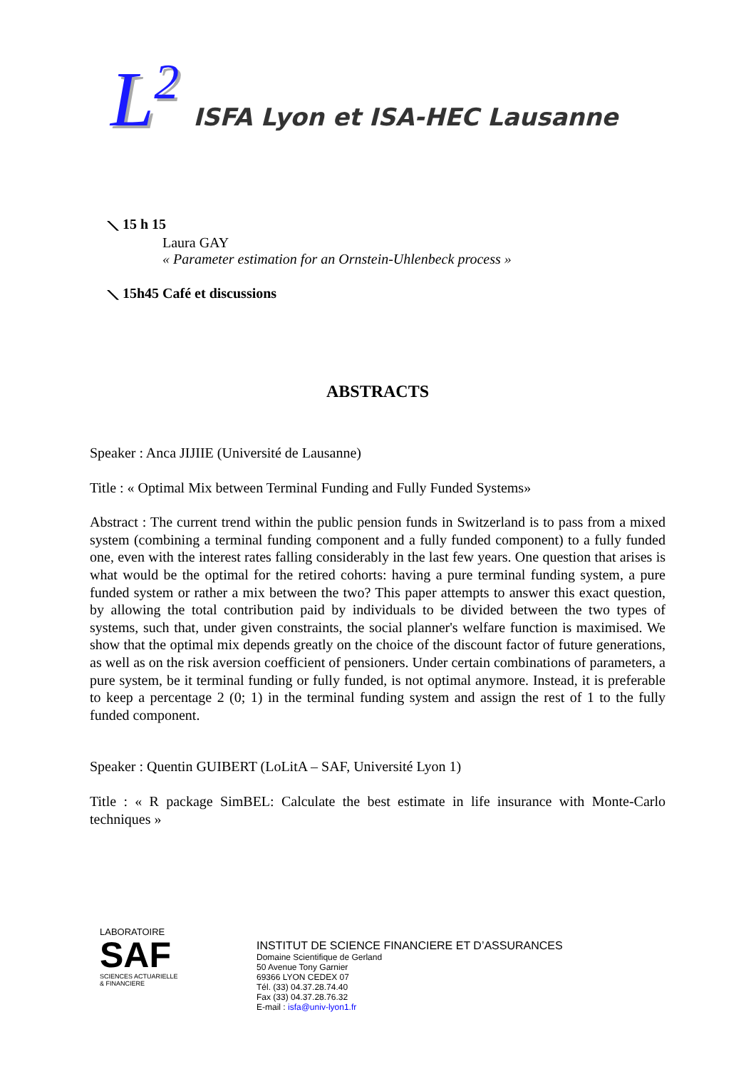L<sup>2</sup>
ISFA Lyon et ISA-HEC Lausanne
⟍ 15 h 15
Laura GAY
« Parameter estimation for an Ornstein-Uhlenbeck process »
⟍ 15h45 Café et discussions
ABSTRACTS
Speaker : Anca JIJIIE (Université de Lausanne)
Title : « Optimal Mix between Terminal Funding and Fully Funded Systems»
Abstract : The current trend within the public pension funds in Switzerland is to pass from a mixed system (combining a terminal funding component and a fully funded component) to a fully funded one, even with the interest rates falling considerably in the last few years. One question that arises is what would be the optimal for the retired cohorts: having a pure terminal funding system, a pure funded system or rather a mix between the two? This paper attempts to answer this exact question, by allowing the total contribution paid by individuals to be divided between the two types of systems, such that, under given constraints, the social planner's welfare function is maximised. We show that the optimal mix depends greatly on the choice of the discount factor of future generations, as well as on the risk aversion coefficient of pensioners. Under certain combinations of parameters, a pure system, be it terminal funding or fully funded, is not optimal anymore. Instead, it is preferable to keep a percentage 2 (0; 1) in the terminal funding system and assign the rest of 1 to the fully funded component.
Speaker : Quentin GUIBERT (LoLitA – SAF, Université Lyon 1)
Title : « R package SimBEL: Calculate the best estimate in life insurance with Monte-Carlo techniques »
LABORATOIRE
SAF
SCIENCES ACTUARIELLE
& FINANCIERE
INSTITUT DE SCIENCE FINANCIERE ET D’ASSURANCES
Domaine Scientifique de Gerland
50 Avenue Tony Garnier
69366 LYON CEDEX 07
Tél. (33) 04.37.28.74.40
Fax (33) 04.37.28.76.32
E-mail : isfa@univ-lyon1.fr